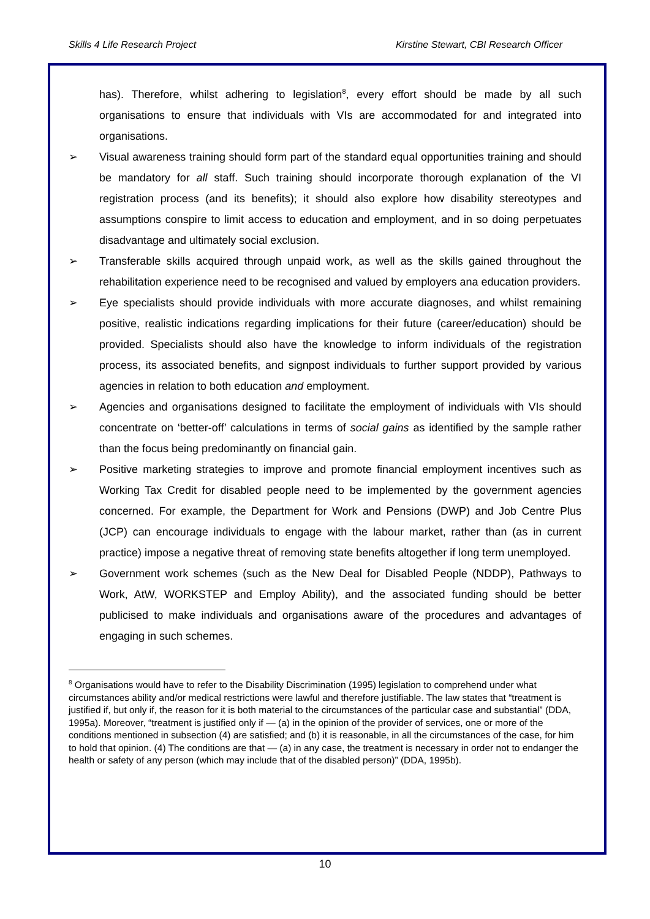Skills 4 Life Research Project Kirstine Stewart, CBI Research Officer
has). Therefore, whilst adhering to legislation<sup>8</sup>, every effort should be made by all such organisations to ensure that individuals with VIs are accommodated for and integrated into organisations.
➢ Visual awareness training should form part of the standard equal opportunities training and should be mandatory for all staff. Such training should incorporate thorough explanation of the VI registration process (and its benefits); it should also explore how disability stereotypes and assumptions conspire to limit access to education and employment, and in so doing perpetuates disadvantage and ultimately social exclusion.
➢ Transferable skills acquired through unpaid work, as well as the skills gained throughout the rehabilitation experience need to be recognised and valued by employers ana education providers.
➢ Eye specialists should provide individuals with more accurate diagnoses, and whilst remaining positive, realistic indications regarding implications for their future (career/education) should be provided. Specialists should also have the knowledge to inform individuals of the registration process, its associated benefits, and signpost individuals to further support provided by various agencies in relation to both education and employment.
➢ Agencies and organisations designed to facilitate the employment of individuals with VIs should concentrate on ‘better-off’ calculations in terms of social gains as identified by the sample rather than the focus being predominantly on financial gain.
➢ Positive marketing strategies to improve and promote financial employment incentives such as Working Tax Credit for disabled people need to be implemented by the government agencies concerned. For example, the Department for Work and Pensions (DWP) and Job Centre Plus (JCP) can encourage individuals to engage with the labour market, rather than (as in current practice) impose a negative threat of removing state benefits altogether if long term unemployed.
➢ Government work schemes (such as the New Deal for Disabled People (NDDP), Pathways to Work, AtW, WORKSTEP and Employ Ability), and the associated funding should be better publicised to make individuals and organisations aware of the procedures and advantages of engaging in such schemes.
<sup>8</sup> Organisations would have to refer to the Disability Discrimination (1995) legislation to comprehend under what circumstances ability and/or medical restrictions were lawful and therefore justifiable. The law states that “treatment is justified if, but only if, the reason for it is both material to the circumstances of the particular case and substantial” (DDA, 1995a). Moreover, “treatment is justified only if — (a) in the opinion of the provider of services, one or more of the conditions mentioned in subsection (4) are satisfied; and (b) it is reasonable, in all the circumstances of the case, for him to hold that opinion. (4) The conditions are that — (a) in any case, the treatment is necessary in order not to endanger the health or safety of any person (which may include that of the disabled person)” (DDA, 1995b).
10